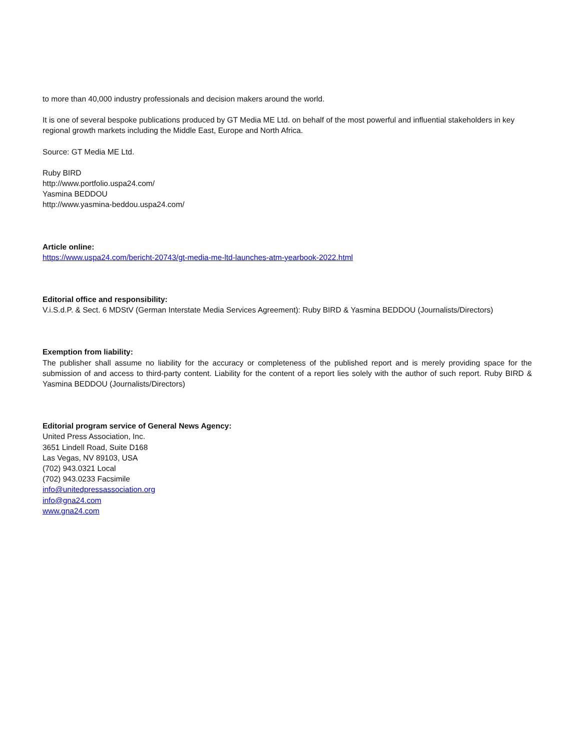to more than 40,000 industry professionals and decision makers around the world.
It is one of several bespoke publications produced by GT Media ME Ltd. on behalf of the most powerful and influential stakeholders in key regional growth markets including the Middle East, Europe and North Africa.
Source: GT Media ME Ltd.
Ruby BIRD
http://www.portfolio.uspa24.com/
Yasmina BEDDOU
http://www.yasmina-beddou.uspa24.com/
Article online:
https://www.uspa24.com/bericht-20743/gt-media-me-ltd-launches-atm-yearbook-2022.html
Editorial office and responsibility:
V.i.S.d.P. & Sect. 6 MDStV (German Interstate Media Services Agreement): Ruby BIRD & Yasmina BEDDOU (Journalists/Directors)
Exemption from liability:
The publisher shall assume no liability for the accuracy or completeness of the published report and is merely providing space for the submission of and access to third-party content. Liability for the content of a report lies solely with the author of such report. Ruby BIRD & Yasmina BEDDOU (Journalists/Directors)
Editorial program service of General News Agency:
United Press Association, Inc.
3651 Lindell Road, Suite D168
Las Vegas, NV 89103, USA
(702) 943.0321 Local
(702) 943.0233 Facsimile
info@unitedpressassociation.org
info@gna24.com
www.gna24.com